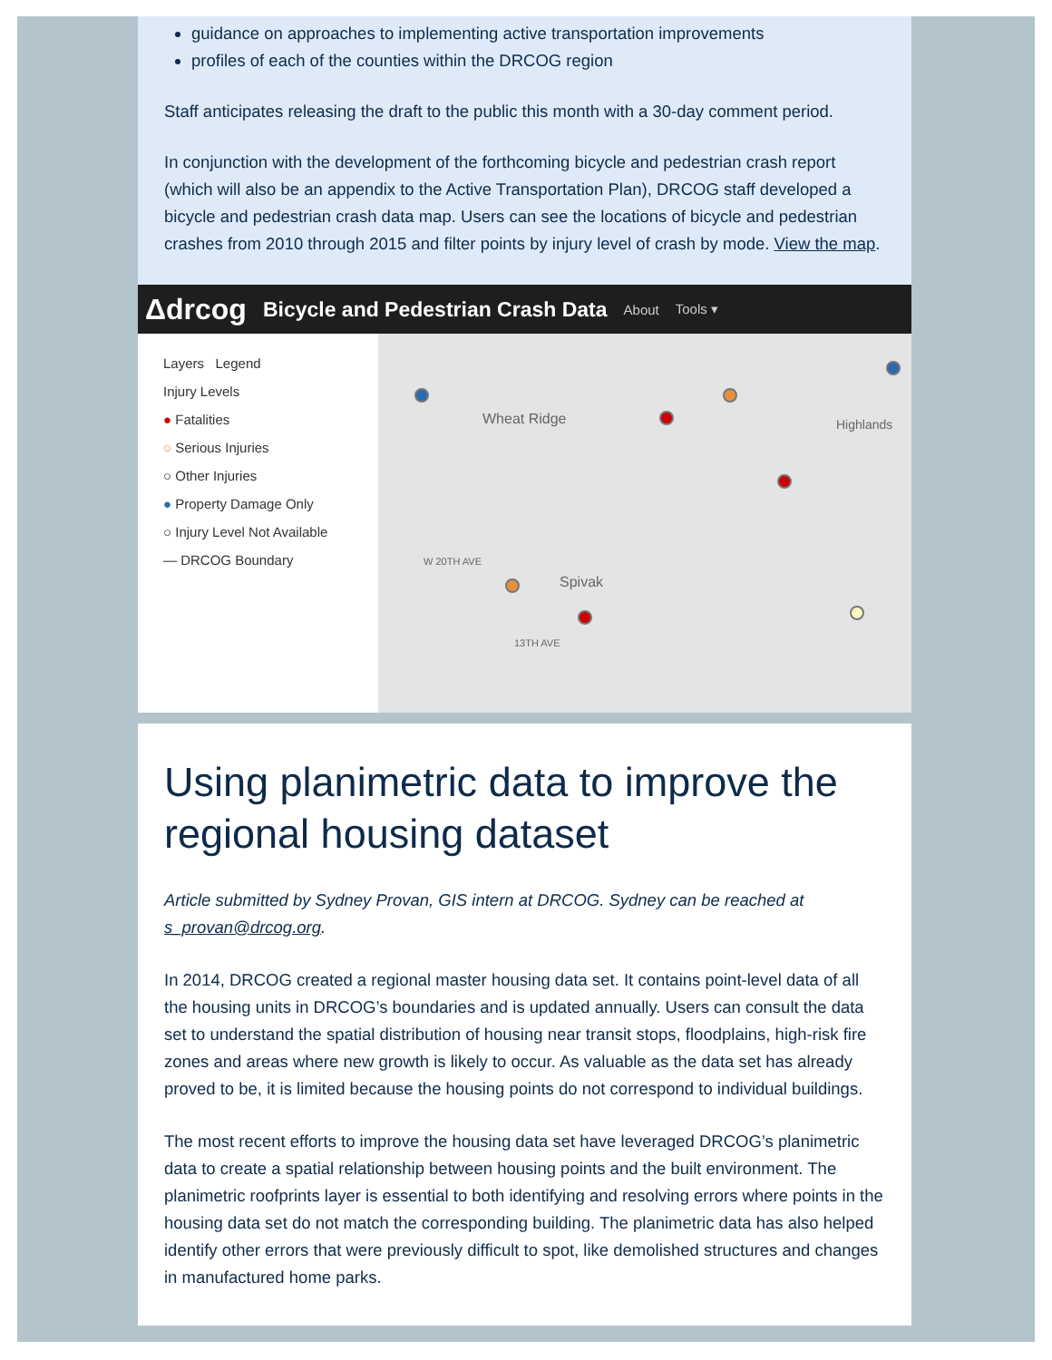guidance on approaches to implementing active transportation improvements
profiles of each of the counties within the DRCOG region
Staff anticipates releasing the draft to the public this month with a 30-day comment period.
In conjunction with the development of the forthcoming bicycle and pedestrian crash report (which will also be an appendix to the Active Transportation Plan), DRCOG staff developed a bicycle and pedestrian crash data map. Users can see the locations of bicycle and pedestrian crashes from 2010 through 2015 and filter points by injury level of crash by mode. View the map.
Δdrcog Bicycle and Pedestrian Crash Data About Tools ▾
Layers Legend
Injury Levels
● Fatalities
○ Serious Injuries
○ Other Injuries
● Property Damage Only
○ Injury Level Not Available
— DRCOG Boundary
Wheat Ridge
Spivak
Highlands
W 20TH AVE
13TH AVE
Using planimetric data to improve the regional housing dataset
Article submitted by Sydney Provan, GIS intern at DRCOG. Sydney can be reached at s_provan@drcog.org.
In 2014, DRCOG created a regional master housing data set. It contains point-level data of all the housing units in DRCOG’s boundaries and is updated annually. Users can consult the data set to understand the spatial distribution of housing near transit stops, floodplains, high-risk fire zones and areas where new growth is likely to occur. As valuable as the data set has already proved to be, it is limited because the housing points do not correspond to individual buildings.
The most recent efforts to improve the housing data set have leveraged DRCOG’s planimetric data to create a spatial relationship between housing points and the built environment. The planimetric roofprints layer is essential to both identifying and resolving errors where points in the housing data set do not match the corresponding building. The planimetric data has also helped identify other errors that were previously difficult to spot, like demolished structures and changes in manufactured home parks.